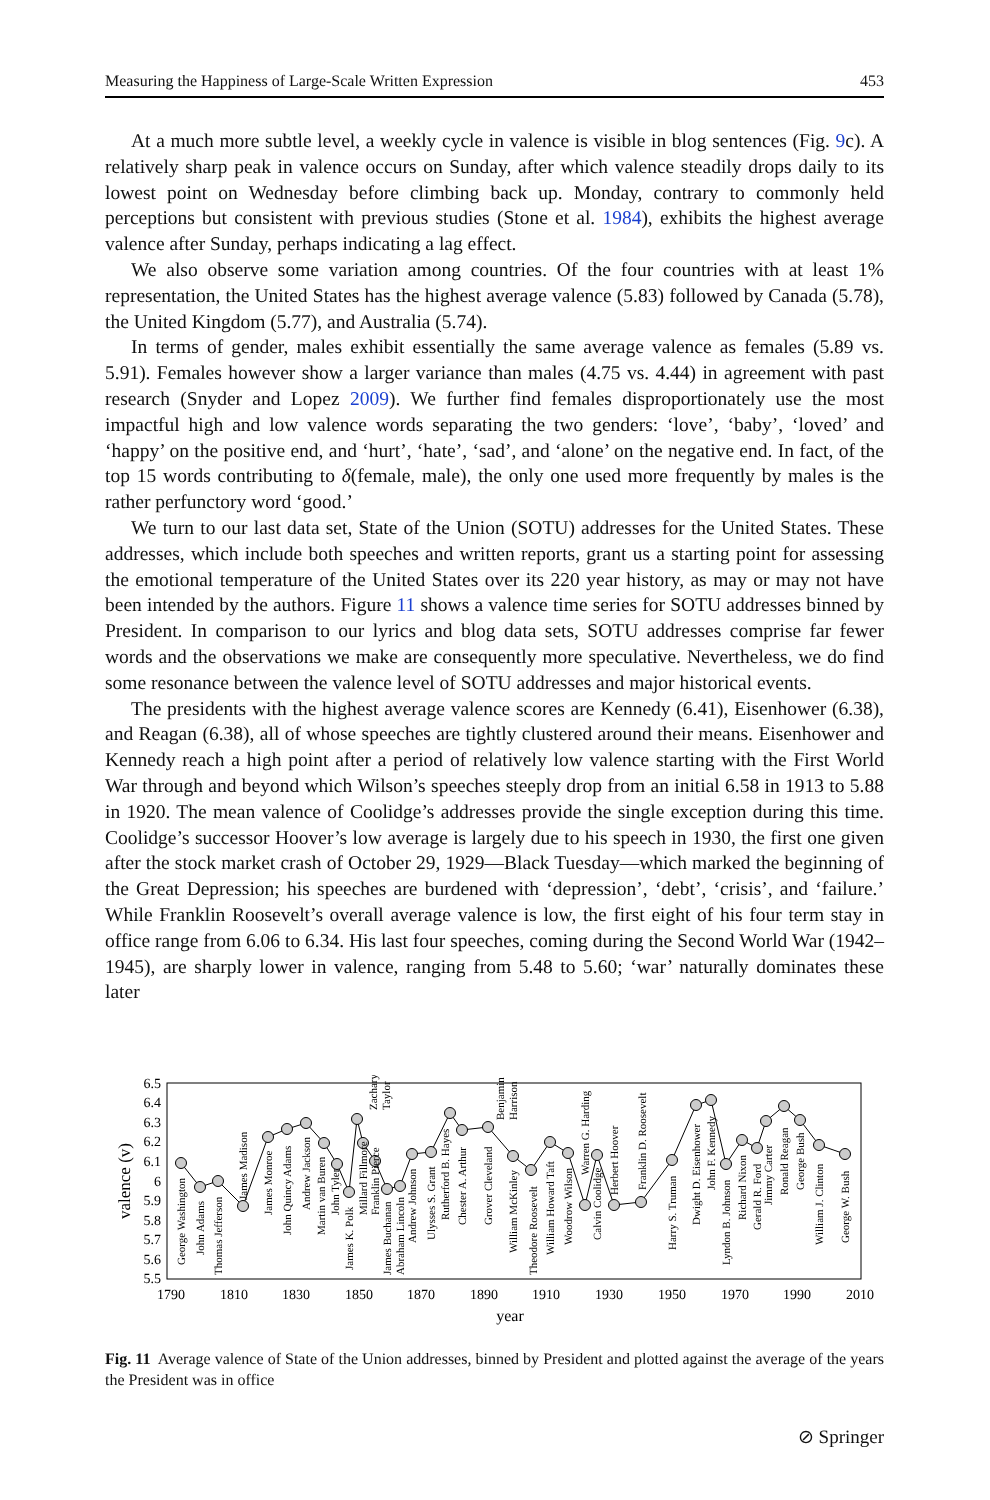Measuring the Happiness of Large-Scale Written Expression 453
At a much more subtle level, a weekly cycle in valence is visible in blog sentences (Fig. 9c). A relatively sharp peak in valence occurs on Sunday, after which valence steadily drops daily to its lowest point on Wednesday before climbing back up. Monday, contrary to commonly held perceptions but consistent with previous studies (Stone et al. 1984), exhibits the highest average valence after Sunday, perhaps indicating a lag effect.
We also observe some variation among countries. Of the four countries with at least 1% representation, the United States has the highest average valence (5.83) followed by Canada (5.78), the United Kingdom (5.77), and Australia (5.74).
In terms of gender, males exhibit essentially the same average valence as females (5.89 vs. 5.91). Females however show a larger variance than males (4.75 vs. 4.44) in agreement with past research (Snyder and Lopez 2009). We further find females disproportionately use the most impactful high and low valence words separating the two genders: ‘love’, ‘baby’, ‘loved’ and ‘happy’ on the positive end, and ‘hurt’, ‘hate’, ‘sad’, and ‘alone’ on the negative end. In fact, of the top 15 words contributing to δ(female, male), the only one used more frequently by males is the rather perfunctory word ‘good.’
We turn to our last data set, State of the Union (SOTU) addresses for the United States. These addresses, which include both speeches and written reports, grant us a starting point for assessing the emotional temperature of the United States over its 220 year history, as may or may not have been intended by the authors. Figure 11 shows a valence time series for SOTU addresses binned by President. In comparison to our lyrics and blog data sets, SOTU addresses comprise far fewer words and the observations we make are consequently more speculative. Nevertheless, we do find some resonance between the valence level of SOTU addresses and major historical events.
The presidents with the highest average valence scores are Kennedy (6.41), Eisenhower (6.38), and Reagan (6.38), all of whose speeches are tightly clustered around their means. Eisenhower and Kennedy reach a high point after a period of relatively low valence starting with the First World War through and beyond which Wilson’s speeches steeply drop from an initial 6.58 in 1913 to 5.88 in 1920. The mean valence of Coolidge’s addresses provide the single exception during this time. Coolidge’s successor Hoover’s low average is largely due to his speech in 1930, the first one given after the stock market crash of October 29, 1929—Black Tuesday—which marked the beginning of the Great Depression; his speeches are burdened with ‘depression’, ‘debt’, ‘crisis’, and ‘failure.’ While Franklin Roosevelt’s overall average valence is low, the first eight of his four term stay in office range from 6.06 to 6.34. His last four speeches, coming during the Second World War (1942–1945), are sharply lower in valence, ranging from 5.48 to 5.60; ‘war’ naturally dominates these later
6.5
6.4
6.3
6.2
6.1
6
5.9
5.8
5.7
5.6
5.5
1790
1810
1830
1850
1870
1890
1910
1930
1950
1970
1990
2010
year
valence (v)
George Washington
John Adams
Thomas Jefferson
James Madison
James Monroe
John Quincy Adams
Andrew Jackson
Martin van Buren
John Tyler
James K. Polk
Zachary
Taylor
Millard Fillmore
Franklin Pierce
James Buchanan
Abraham Lincoln
Andrew Johnson
Ulysses S. Grant
Rutherford B. Hayes
Chester A. Arthur
Grover Cleveland
Benjamin
Harrison
William McKinley
Theodore Roosevelt
William Howard Taft
Woodrow Wilson
Warren G. Harding
Calvin Coolidge
Herbert Hoover
Franklin D. Roosevelt
Harry S. Truman
Dwight D. Eisenhower
John F. Kennedy
Lyndon B. Johnson
Richard Nixon
Gerald R. Ford
Jimmy Carter
Ronald Reagan
George Bush
William J. Clinton
George W. Bush
Fig. 11 Average valence of State of the Union addresses, binned by President and plotted against the average of the years the President was in office
⊘ Springer